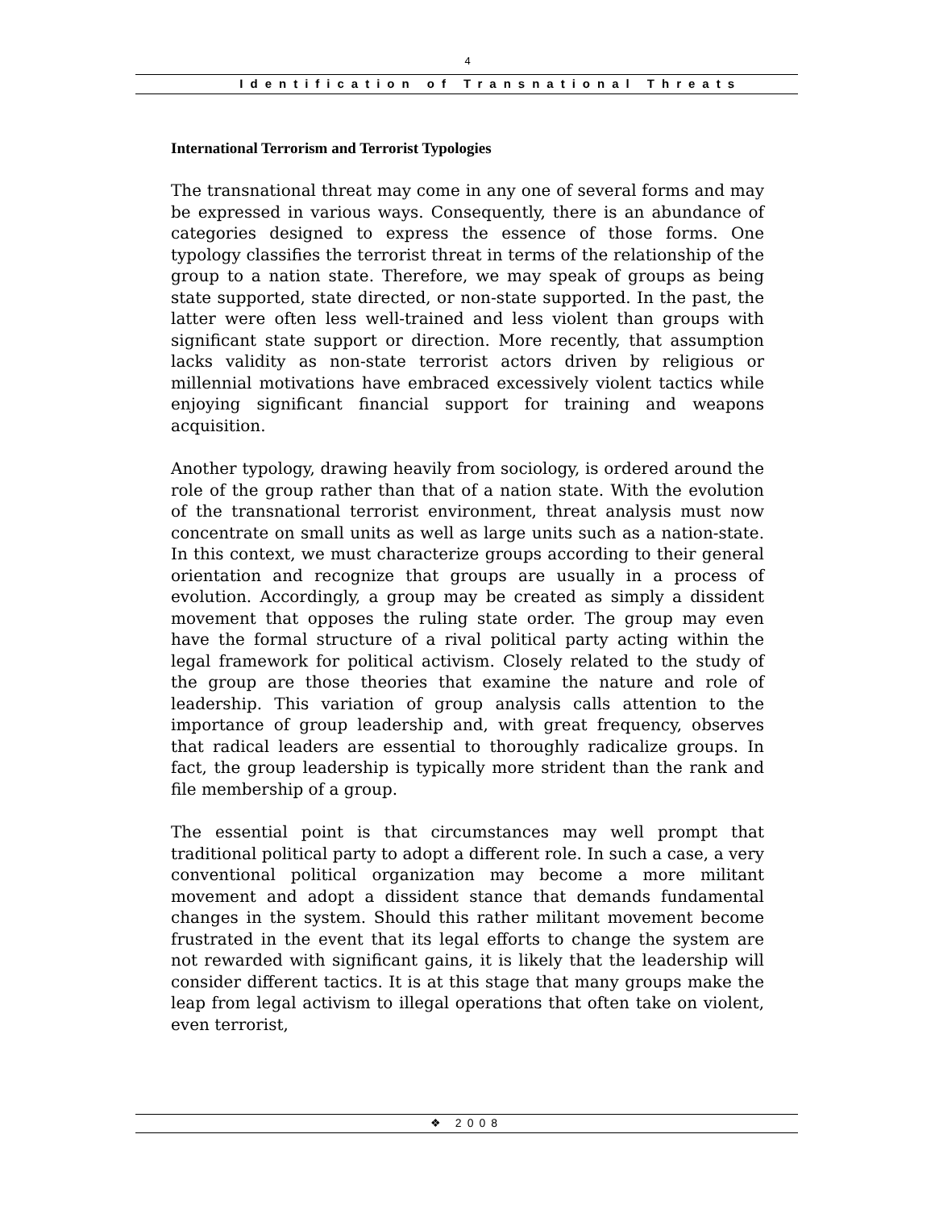4
Identification of Transnational Threats
International Terrorism and Terrorist Typologies
The transnational threat may come in any one of several forms and may be expressed in various ways. Consequently, there is an abundance of categories designed to express the essence of those forms. One typology classifies the terrorist threat in terms of the relationship of the group to a nation state. Therefore, we may speak of groups as being state supported, state directed, or non-state supported. In the past, the latter were often less well-trained and less violent than groups with significant state support or direction. More recently, that assumption lacks validity as non-state terrorist actors driven by religious or millennial motivations have embraced excessively violent tactics while enjoying significant financial support for training and weapons acquisition.
Another typology, drawing heavily from sociology, is ordered around the role of the group rather than that of a nation state. With the evolution of the transnational terrorist environment, threat analysis must now concentrate on small units as well as large units such as a nation-state. In this context, we must characterize groups according to their general orientation and recognize that groups are usually in a process of evolution. Accordingly, a group may be created as simply a dissident movement that opposes the ruling state order. The group may even have the formal structure of a rival political party acting within the legal framework for political activism. Closely related to the study of the group are those theories that examine the nature and role of leadership. This variation of group analysis calls attention to the importance of group leadership and, with great frequency, observes that radical leaders are essential to thoroughly radicalize groups. In fact, the group leadership is typically more strident than the rank and file membership of a group.
The essential point is that circumstances may well prompt that traditional political party to adopt a different role. In such a case, a very conventional political organization may become a more militant movement and adopt a dissident stance that demands fundamental changes in the system. Should this rather militant movement become frustrated in the event that its legal efforts to change the system are not rewarded with significant gains, it is likely that the leadership will consider different tactics. It is at this stage that many groups make the leap from legal activism to illegal operations that often take on violent, even terrorist,
❖ 2008